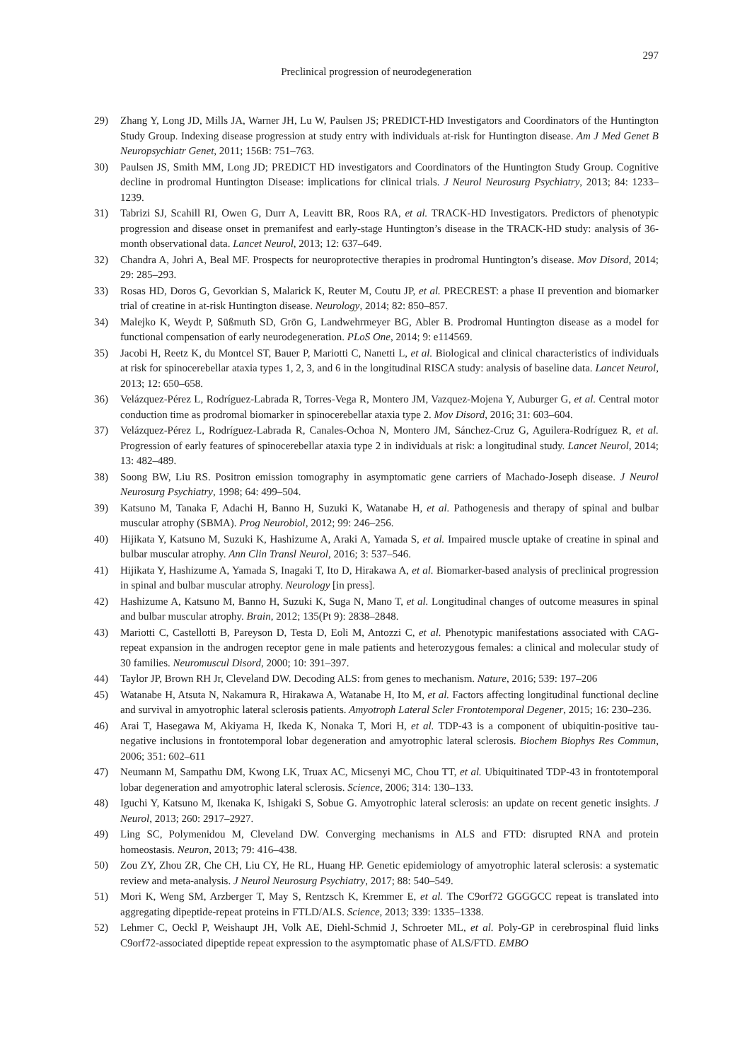297
Preclinical progression of neurodegeneration
29) Zhang Y, Long JD, Mills JA, Warner JH, Lu W, Paulsen JS; PREDICT-HD Investigators and Coordinators of the Huntington Study Group. Indexing disease progression at study entry with individuals at-risk for Huntington disease. Am J Med Genet B Neuropsychiatr Genet, 2011; 156B: 751–763.
30) Paulsen JS, Smith MM, Long JD; PREDICT HD investigators and Coordinators of the Huntington Study Group. Cognitive decline in prodromal Huntington Disease: implications for clinical trials. J Neurol Neurosurg Psychiatry, 2013; 84: 1233–1239.
31) Tabrizi SJ, Scahill RI, Owen G, Durr A, Leavitt BR, Roos RA, et al. TRACK-HD Investigators. Predictors of phenotypic progression and disease onset in premanifest and early-stage Huntington’s disease in the TRACK-HD study: analysis of 36-month observational data. Lancet Neurol, 2013; 12: 637–649.
32) Chandra A, Johri A, Beal MF. Prospects for neuroprotective therapies in prodromal Huntington’s disease. Mov Disord, 2014; 29: 285–293.
33) Rosas HD, Doros G, Gevorkian S, Malarick K, Reuter M, Coutu JP, et al. PRECREST: a phase II prevention and biomarker trial of creatine in at-risk Huntington disease. Neurology, 2014; 82: 850–857.
34) Malejko K, Weydt P, Süßmuth SD, Grön G, Landwehrmeyer BG, Abler B. Prodromal Huntington disease as a model for functional compensation of early neurodegeneration. PLoS One, 2014; 9: e114569.
35) Jacobi H, Reetz K, du Montcel ST, Bauer P, Mariotti C, Nanetti L, et al. Biological and clinical characteristics of individuals at risk for spinocerebellar ataxia types 1, 2, 3, and 6 in the longitudinal RISCA study: analysis of baseline data. Lancet Neurol, 2013; 12: 650–658.
36) Velázquez-Pérez L, Rodríguez-Labrada R, Torres-Vega R, Montero JM, Vazquez-Mojena Y, Auburger G, et al. Central motor conduction time as prodromal biomarker in spinocerebellar ataxia type 2. Mov Disord, 2016; 31: 603–604.
37) Velázquez-Pérez L, Rodríguez-Labrada R, Canales-Ochoa N, Montero JM, Sánchez-Cruz G, Aguilera-Rodríguez R, et al. Progression of early features of spinocerebellar ataxia type 2 in individuals at risk: a longitudinal study. Lancet Neurol, 2014; 13: 482–489.
38) Soong BW, Liu RS. Positron emission tomography in asymptomatic gene carriers of Machado-Joseph disease. J Neurol Neurosurg Psychiatry, 1998; 64: 499–504.
39) Katsuno M, Tanaka F, Adachi H, Banno H, Suzuki K, Watanabe H, et al. Pathogenesis and therapy of spinal and bulbar muscular atrophy (SBMA). Prog Neurobiol, 2012; 99: 246–256.
40) Hijikata Y, Katsuno M, Suzuki K, Hashizume A, Araki A, Yamada S, et al. Impaired muscle uptake of creatine in spinal and bulbar muscular atrophy. Ann Clin Transl Neurol, 2016; 3: 537–546.
41) Hijikata Y, Hashizume A, Yamada S, Inagaki T, Ito D, Hirakawa A, et al. Biomarker-based analysis of preclinical progression in spinal and bulbar muscular atrophy. Neurology [in press].
42) Hashizume A, Katsuno M, Banno H, Suzuki K, Suga N, Mano T, et al. Longitudinal changes of outcome measures in spinal and bulbar muscular atrophy. Brain, 2012; 135(Pt 9): 2838–2848.
43) Mariotti C, Castellotti B, Pareyson D, Testa D, Eoli M, Antozzi C, et al. Phenotypic manifestations associated with CAG-repeat expansion in the androgen receptor gene in male patients and heterozygous females: a clinical and molecular study of 30 families. Neuromuscul Disord, 2000; 10: 391–397.
44) Taylor JP, Brown RH Jr, Cleveland DW. Decoding ALS: from genes to mechanism. Nature, 2016; 539: 197–206
45) Watanabe H, Atsuta N, Nakamura R, Hirakawa A, Watanabe H, Ito M, et al. Factors affecting longitudinal functional decline and survival in amyotrophic lateral sclerosis patients. Amyotroph Lateral Scler Frontotemporal Degener, 2015; 16: 230–236.
46) Arai T, Hasegawa M, Akiyama H, Ikeda K, Nonaka T, Mori H, et al. TDP-43 is a component of ubiquitin-positive tau-negative inclusions in frontotemporal lobar degeneration and amyotrophic lateral sclerosis. Biochem Biophys Res Commun, 2006; 351: 602–611
47) Neumann M, Sampathu DM, Kwong LK, Truax AC, Micsenyi MC, Chou TT, et al. Ubiquitinated TDP-43 in frontotemporal lobar degeneration and amyotrophic lateral sclerosis. Science, 2006; 314: 130–133.
48) Iguchi Y, Katsuno M, Ikenaka K, Ishigaki S, Sobue G. Amyotrophic lateral sclerosis: an update on recent genetic insights. J Neurol, 2013; 260: 2917–2927.
49) Ling SC, Polymenidou M, Cleveland DW. Converging mechanisms in ALS and FTD: disrupted RNA and protein homeostasis. Neuron, 2013; 79: 416–438.
50) Zou ZY, Zhou ZR, Che CH, Liu CY, He RL, Huang HP. Genetic epidemiology of amyotrophic lateral sclerosis: a systematic review and meta-analysis. J Neurol Neurosurg Psychiatry, 2017; 88: 540–549.
51) Mori K, Weng SM, Arzberger T, May S, Rentzsch K, Kremmer E, et al. The C9orf72 GGGGCC repeat is translated into aggregating dipeptide-repeat proteins in FTLD/ALS. Science, 2013; 339: 1335–1338.
52) Lehmer C, Oeckl P, Weishaupt JH, Volk AE, Diehl-Schmid J, Schroeter ML, et al. Poly-GP in cerebrospinal fluid links C9orf72-associated dipeptide repeat expression to the asymptomatic phase of ALS/FTD. EMBO